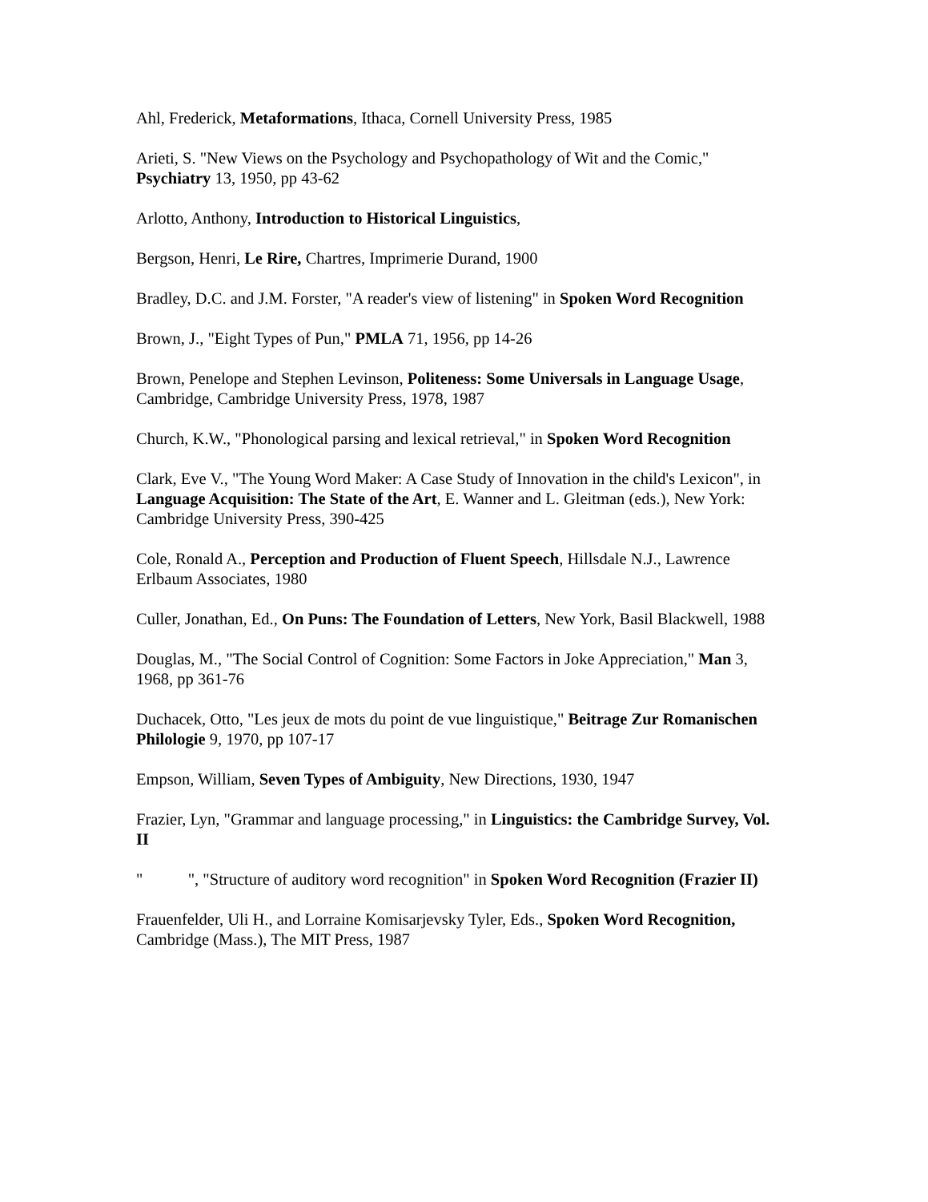Ahl, Frederick, Metaformations, Ithaca, Cornell University Press, 1985
Arieti, S. "New Views on the Psychology and Psychopathology of Wit and the Comic," Psychiatry 13, 1950, pp 43-62
Arlotto, Anthony, Introduction to Historical Linguistics,
Bergson, Henri, Le Rire, Chartres, Imprimerie Durand, 1900
Bradley, D.C. and J.M. Forster, "A reader's view of listening" in Spoken Word Recognition
Brown, J., "Eight Types of Pun," PMLA 71, 1956, pp 14-26
Brown, Penelope and Stephen Levinson, Politeness: Some Universals in Language Usage, Cambridge, Cambridge University Press, 1978, 1987
Church, K.W., "Phonological parsing and lexical retrieval," in Spoken Word Recognition
Clark, Eve V., "The Young Word Maker: A Case Study of Innovation in the child's Lexicon", in Language Acquisition: The State of the Art, E. Wanner and L. Gleitman (eds.), New York: Cambridge University Press, 390-425
Cole, Ronald A., Perception and Production of Fluent Speech, Hillsdale N.J., Lawrence Erlbaum Associates, 1980
Culler, Jonathan, Ed., On Puns: The Foundation of Letters, New York, Basil Blackwell, 1988
Douglas, M., "The Social Control of Cognition: Some Factors in Joke Appreciation," Man 3, 1968, pp 361-76
Duchacek, Otto, "Les jeux de mots du point de vue linguistique," Beitrage Zur Romanischen Philologie 9, 1970, pp 107-17
Empson, William, Seven Types of Ambiguity, New Directions, 1930, 1947
Frazier, Lyn, "Grammar and language processing," in Linguistics: the Cambridge Survey, Vol. II
" ", "Structure of auditory word recognition" in Spoken Word Recognition (Frazier II)
Frauenfelder, Uli H., and Lorraine Komisarjevsky Tyler, Eds., Spoken Word Recognition, Cambridge (Mass.), The MIT Press, 1987